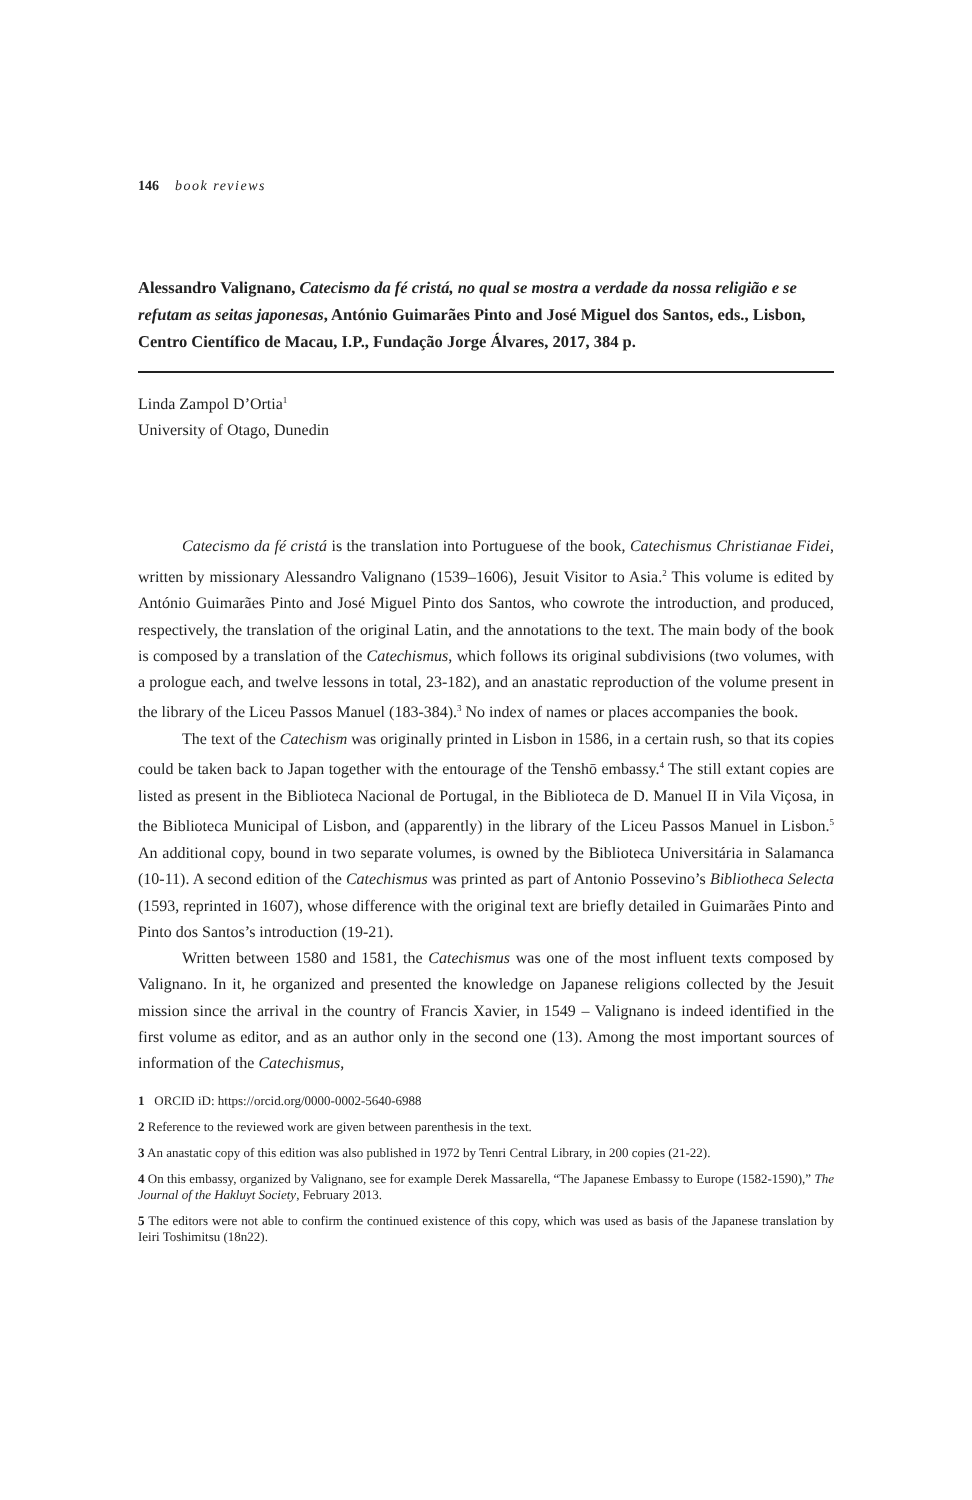146 book reviews
Alessandro Valignano, Catecismo da fé cristá, no qual se mostra a verdade da nossa religião e se refutam as seitas japonesas, António Guimarães Pinto and José Miguel dos Santos, eds., Lisbon, Centro Científico de Macau, I.P., Fundação Jorge Álvares, 2017, 384 p.
Linda Zampol D’Ortia<sup>1</sup>
University of Otago, Dunedin
Catecismo da fé cristá is the translation into Portuguese of the book, Catechismus Christianae Fidei, written by missionary Alessandro Valignano (1539–1606), Jesuit Visitor to Asia.<sup>2</sup> This volume is edited by António Guimarães Pinto and José Miguel Pinto dos Santos, who cowrote the introduction, and produced, respectively, the translation of the original Latin, and the annotations to the text. The main body of the book is composed by a translation of the Catechismus, which follows its original subdivisions (two volumes, with a prologue each, and twelve lessons in total, 23-182), and an anastatic reproduction of the volume present in the library of the Liceu Passos Manuel (183-384).<sup>3</sup> No index of names or places accompanies the book.
The text of the Catechism was originally printed in Lisbon in 1586, in a certain rush, so that its copies could be taken back to Japan together with the entourage of the Tenshō embassy.<sup>4</sup> The still extant copies are listed as present in the Biblioteca Nacional de Portugal, in the Biblioteca de D. Manuel II in Vila Viçosa, in the Biblioteca Municipal of Lisbon, and (apparently) in the library of the Liceu Passos Manuel in Lisbon.<sup>5</sup> An additional copy, bound in two separate volumes, is owned by the Biblioteca Universitária in Salamanca (10-11). A second edition of the Catechismus was printed as part of Antonio Possevino’s Bibliotheca Selecta (1593, reprinted in 1607), whose difference with the original text are briefly detailed in Guimarães Pinto and Pinto dos Santos’s introduction (19-21).
Written between 1580 and 1581, the Catechismus was one of the most influent texts composed by Valignano. In it, he organized and presented the knowledge on Japanese religions collected by the Jesuit mission since the arrival in the country of Francis Xavier, in 1549 – Valignano is indeed identified in the first volume as editor, and as an author only in the second one (13). Among the most important sources of information of the Catechismus,
1 ORCID iD: https://orcid.org/0000-0002-5640-6988
2 Reference to the reviewed work are given between parenthesis in the text.
3 An anastatic copy of this edition was also published in 1972 by Tenri Central Library, in 200 copies (21-22).
4 On this embassy, organized by Valignano, see for example Derek Massarella, “The Japanese Embassy to Europe (1582-1590),” The Journal of the Hakluyt Society, February 2013.
5 The editors were not able to confirm the continued existence of this copy, which was used as basis of the Japanese translation by Ieiri Toshimitsu (18n22).